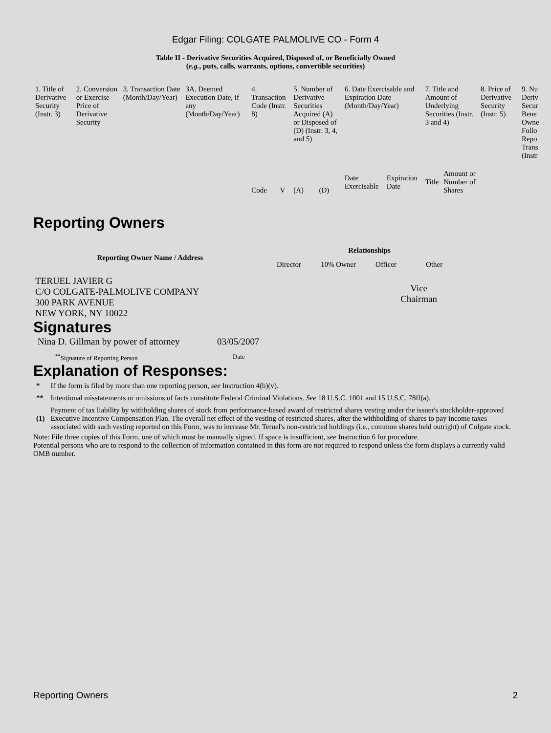Edgar Filing: COLGATE PALMOLIVE CO - Form 4
Table II - Derivative Securities Acquired, Disposed of, or Beneficially Owned
(e.g., puts, calls, warrants, options, convertible securities)
| 1. Title of Derivative Security (Instr. 3) | 2. Conversion or Exercise Price of Derivative Security | 3. Transaction Date (Month/Day/Year) | 3A. Deemed Execution Date, if any (Month/Day/Year) | 4. Transaction Code (Instr. 8) | | 5. Number of Derivative Securities Acquired (A) or Disposed of (D) (Instr. 3, 4, and 5) | | 6. Date Exercisable and Expiration Date (Month/Day/Year) | | 7. Title and Amount of Underlying Securities (Instr. 3 and 4) | | 8. Price of Derivative Security (Instr. 5) | 9. Nu Deriv Secur Bene Owne Follo Repo Trans (Instr |
| --- | --- | --- | --- | --- | --- | --- | --- | --- | --- | --- | --- | --- | --- |
| | | | | Code | V | (A) | (D) | Date Exercisable | Expiration Date | Title | Amount or Number of Shares | | |
Reporting Owners
| Reporting Owner Name / Address | Relationships | | | |
| --- | --- | --- | --- | --- |
| | Director | 10% Owner | Officer | Other |
| TERUEL JAVIER G C/O COLGATE-PALMOLIVE COMPANY 300 PARK AVENUE NEW YORK, NY 10022 | | | Vice Chairman | |
Signatures
| Nina D. Gillman by power of attorney | 03/05/2007 |
| <sup>**</sup> Signature of Reporting Person | Date |
Explanation of Responses:
| * | If the form is filed by more than one reporting person, see Instruction 4(b)(v). |
| ** | Intentional misstatements or omissions of facts constitute Federal Criminal Violations. See 18 U.S.C. 1001 and 15 U.S.C. 78ff(a). |
| (1) | Payment of tax liability by withholding shares of stock from performance-based award of restricted shares vesting under the issuer's stockholder-approved Executive Incentive Compensation Plan. The overall net effect of the vesting of restricted shares, after the withholding of shares to pay income taxes associated with such vesting reported on this Form, was to increase Mr. Teruel's non-restricted holdings (i.e., common shares held outright) of Colgate stock. |
Note: File three copies of this Form, one of which must be manually signed. If space is insufficient, see Instruction 6 for procedure.
Potential persons who are to respond to the collection of information contained in this form are not required to respond unless the form displays a currently valid OMB number.
Reporting Owners 2